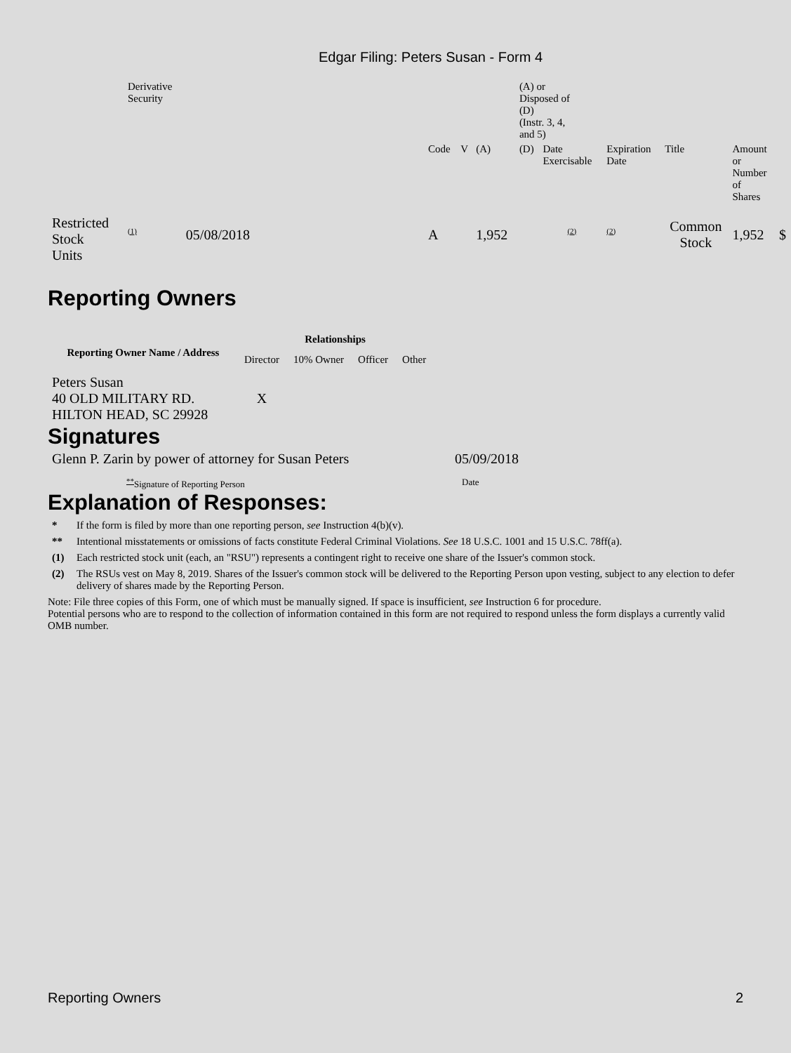Edgar Filing: Peters Susan - Form 4
| | Derivative Security | | | | (A) or Disposed of (D) (Instr. 3, 4, and 5) | | | | | |
| | | Code | V | (A) | (D) | Date Exercisable | Expiration Date | Title | Amount or Number of Shares | |
| Restricted Stock Units | <sup>(1)</sup> 05/08/2018 | A | | 1,952 | | <sup>(2)</sup> | <sup>(2)</sup> | Common Stock | 1,952 | $ |
Reporting Owners
| Reporting Owner Name / Address | Relationships | | | |
| --- | --- | --- | --- | --- |
| | Director | 10% Owner | Officer | Other |
| Peters Susan 40 OLD MILITARY RD. HILTON HEAD, SC 29928 | X | | | |
Signatures
| Glenn P. Zarin by power of attorney for Susan Peters | 05/09/2018 |
| <sup>**</sup> Signature of Reporting Person | Date |
Explanation of Responses:
* If the form is filed by more than one reporting person, see Instruction 4(b)(v).
** Intentional misstatements or omissions of facts constitute Federal Criminal Violations. See 18 U.S.C. 1001 and 15 U.S.C. 78ff(a).
(1) Each restricted stock unit (each, an "RSU") represents a contingent right to receive one share of the Issuer's common stock.
(2) The RSUs vest on May 8, 2019. Shares of the Issuer's common stock will be delivered to the Reporting Person upon vesting, subject to any election to defer delivery of shares made by the Reporting Person.
Note: File three copies of this Form, one of which must be manually signed. If space is insufficient, see Instruction 6 for procedure.
Potential persons who are to respond to the collection of information contained in this form are not required to respond unless the form displays a currently valid OMB number.
Reporting Owners 2